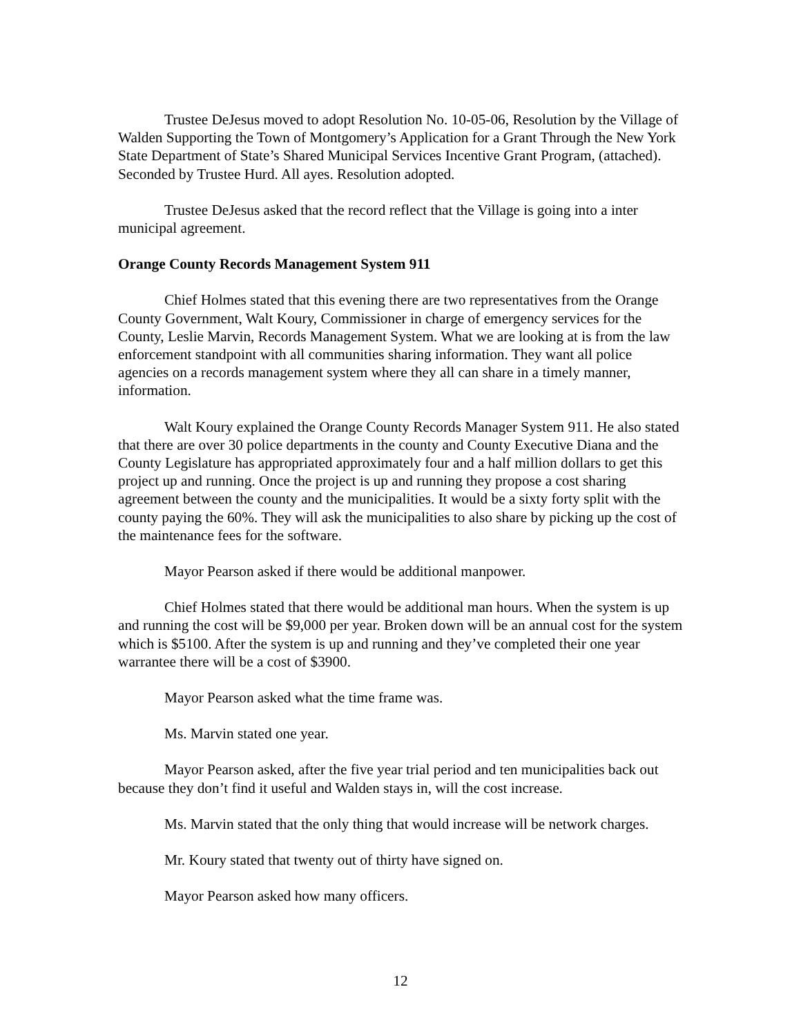Trustee DeJesus moved to adopt Resolution No. 10-05-06, Resolution by the Village of Walden Supporting the Town of Montgomery’s Application for a Grant Through the New York State Department of State’s Shared Municipal Services Incentive Grant Program, (attached). Seconded by Trustee Hurd. All ayes. Resolution adopted.
Trustee DeJesus asked that the record reflect that the Village is going into a inter municipal agreement.
Orange County Records Management System 911
Chief Holmes stated that this evening there are two representatives from the Orange County Government, Walt Koury, Commissioner in charge of emergency services for the County, Leslie Marvin, Records Management System. What we are looking at is from the law enforcement standpoint with all communities sharing information. They want all police agencies on a records management system where they all can share in a timely manner, information.
Walt Koury explained the Orange County Records Manager System 911. He also stated that there are over 30 police departments in the county and County Executive Diana and the County Legislature has appropriated approximately four and a half million dollars to get this project up and running. Once the project is up and running they propose a cost sharing agreement between the county and the municipalities. It would be a sixty forty split with the county paying the 60%. They will ask the municipalities to also share by picking up the cost of the maintenance fees for the software.
Mayor Pearson asked if there would be additional manpower.
Chief Holmes stated that there would be additional man hours. When the system is up and running the cost will be $9,000 per year. Broken down will be an annual cost for the system which is $5100. After the system is up and running and they’ve completed their one year warrantee there will be a cost of $3900.
Mayor Pearson asked what the time frame was.
Ms. Marvin stated one year.
Mayor Pearson asked, after the five year trial period and ten municipalities back out because they don’t find it useful and Walden stays in, will the cost increase.
Ms. Marvin stated that the only thing that would increase will be network charges.
Mr. Koury stated that twenty out of thirty have signed on.
Mayor Pearson asked how many officers.
12